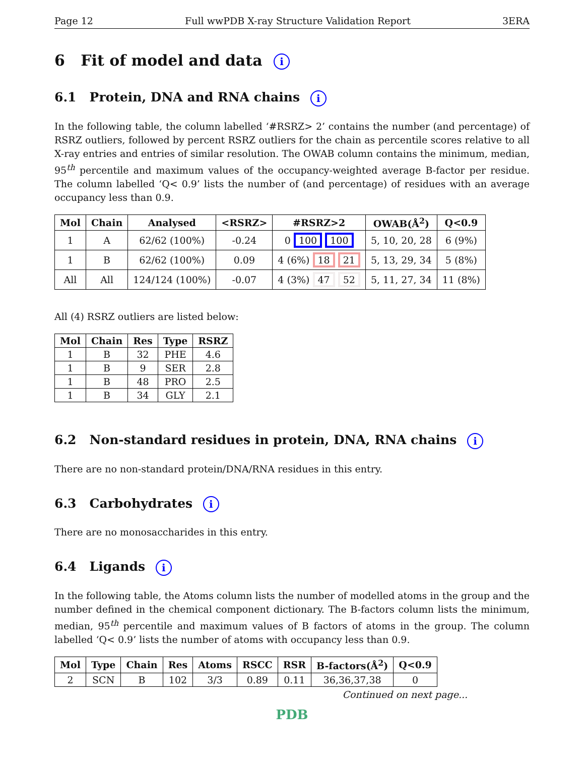Page 12 Full wwPDB X-ray Structure Validation Report 3ERA
6 Fit of model and data i
6.1 Protein, DNA and RNA chains i
In the following table, the column labelled ‘#RSRZ> 2’ contains the number (and percentage) of RSRZ outliers, followed by percent RSRZ outliers for the chain as percentile scores relative to all X-ray entries and entries of similar resolution. The OWAB column contains the minimum, median, 95<sup>th</sup> percentile and maximum values of the occupancy-weighted average B-factor per residue. The column labelled ‘Q< 0.9’ lists the number of (and percentage) of residues with an average occupancy less than 0.9.
| Mol | Chain | Analysed | <RSRZ> | #RSRZ>2 | OWAB(Å<sup>2</sup>) | Q<0.9 |
| --- | --- | --- | --- | --- | --- | --- |
| 1 | A | 62/62 (100%) | -0.24 | 0 100 100 | 5, 10, 20, 28 | 6 (9%) |
| 1 | B | 62/62 (100%) | 0.09 | 4 (6%) 18 21 | 5, 13, 29, 34 | 5 (8%) |
| All | All | 124/124 (100%) | -0.07 | 4 (3%) 47 52 | 5, 11, 27, 34 | 11 (8%) |
All (4) RSRZ outliers are listed below:
| Mol | Chain | Res | Type | RSRZ |
| --- | --- | --- | --- | --- |
| 1 | B | 32 | PHE | 4.6 |
| 1 | B | 9 | SER | 2.8 |
| 1 | B | 48 | PRO | 2.5 |
| 1 | B | 34 | GLY | 2.1 |
6.2 Non-standard residues in protein, DNA, RNA chains i
There are no non-standard protein/DNA/RNA residues in this entry.
6.3 Carbohydrates i
There are no monosaccharides in this entry.
6.4 Ligands i
In the following table, the Atoms column lists the number of modelled atoms in the group and the number defined in the chemical component dictionary. The B-factors column lists the minimum, median, 95<sup>th</sup> percentile and maximum values of B factors of atoms in the group. The column labelled ‘Q< 0.9’ lists the number of atoms with occupancy less than 0.9.
| Mol | Type | Chain | Res | Atoms | RSCC | RSR | B-factors(Å<sup>2</sup>) | Q<0.9 |
| --- | --- | --- | --- | --- | --- | --- | --- | --- |
| 2 | SCN | B | 102 | 3/3 | 0.89 | 0.11 | 36,36,37,38 | 0 |
Continued on next page...
PDB